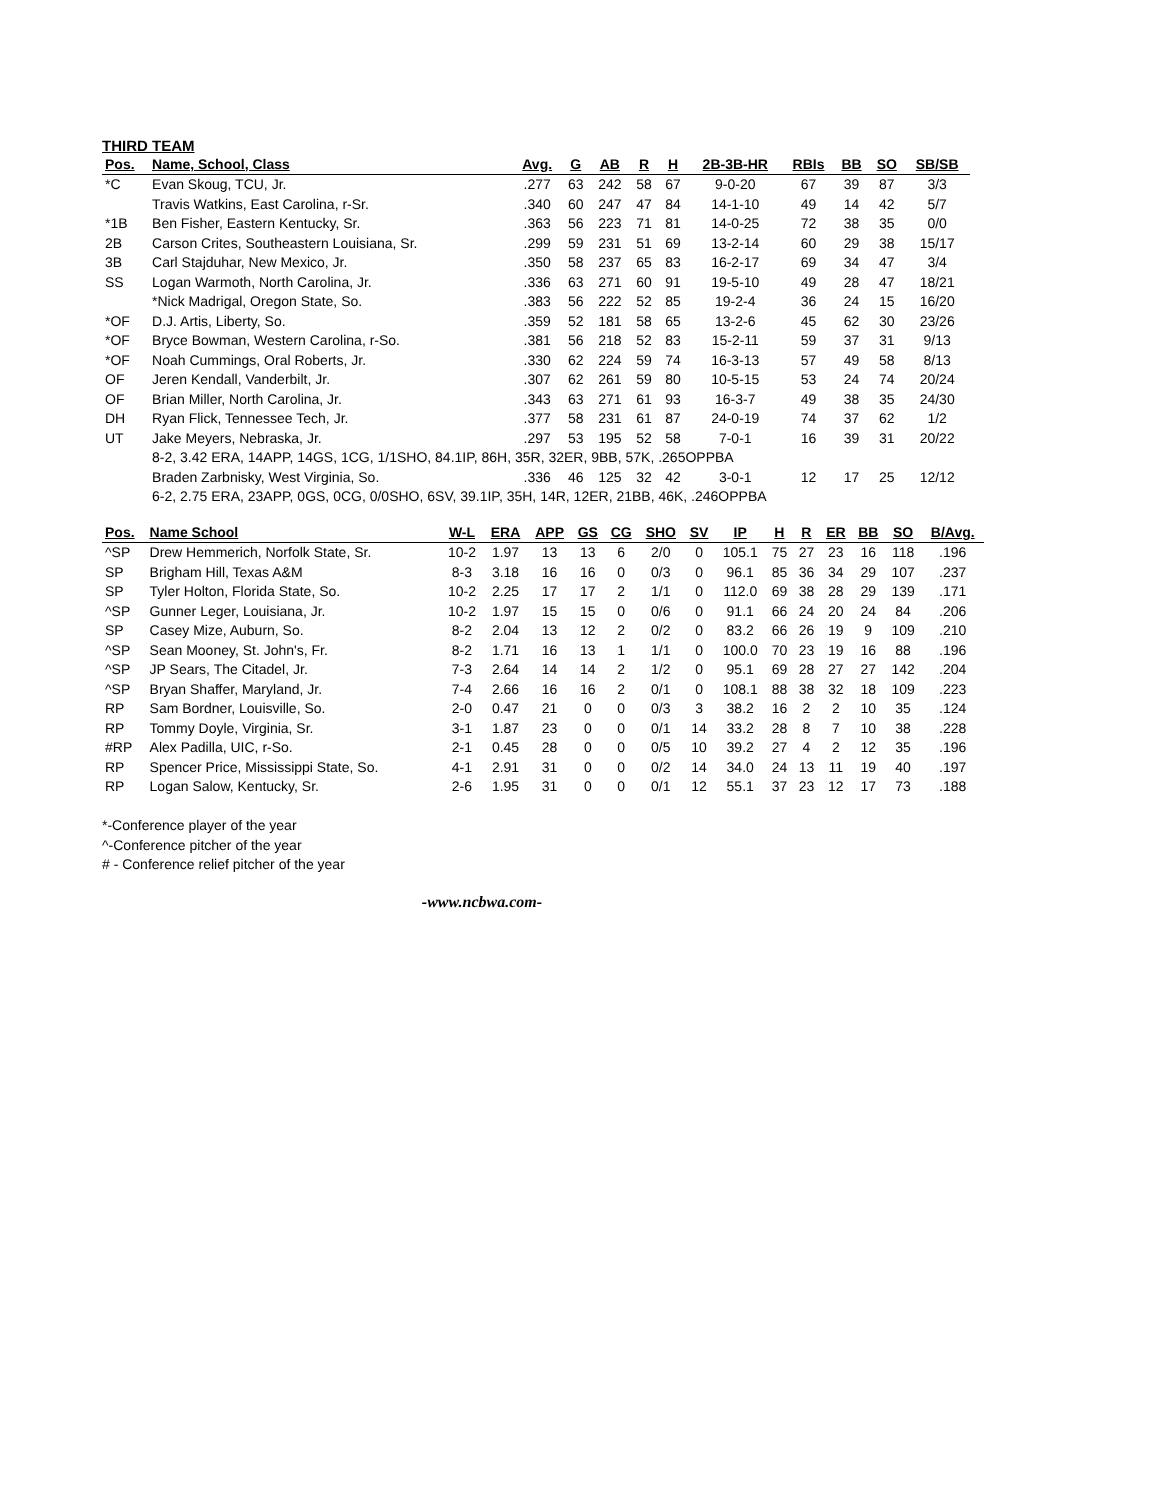THIRD TEAM
| Pos. | Name, School, Class | Avg. | G | AB | R | H | 2B-3B-HR | RBIs | BB | SO | SB/SB |
| --- | --- | --- | --- | --- | --- | --- | --- | --- | --- | --- | --- |
| *C | Evan Skoug, TCU, Jr. | .277 | 63 | 242 | 58 | 67 | 9-0-20 | 67 | 39 | 87 | 3/3 |
| | Travis Watkins, East Carolina, r-Sr. | .340 | 60 | 247 | 47 | 84 | 14-1-10 | 49 | 14 | 42 | 5/7 |
| *1B | Ben Fisher, Eastern Kentucky, Sr. | .363 | 56 | 223 | 71 | 81 | 14-0-25 | 72 | 38 | 35 | 0/0 |
| 2B | Carson Crites, Southeastern Louisiana, Sr. | .299 | 59 | 231 | 51 | 69 | 13-2-14 | 60 | 29 | 38 | 15/17 |
| 3B | Carl Stajduhar, New Mexico, Jr. | .350 | 58 | 237 | 65 | 83 | 16-2-17 | 69 | 34 | 47 | 3/4 |
| SS | Logan Warmoth, North Carolina, Jr. | .336 | 63 | 271 | 60 | 91 | 19-5-10 | 49 | 28 | 47 | 18/21 |
| | *Nick Madrigal, Oregon State, So. | .383 | 56 | 222 | 52 | 85 | 19-2-4 | 36 | 24 | 15 | 16/20 |
| *OF | D.J. Artis, Liberty, So. | .359 | 52 | 181 | 58 | 65 | 13-2-6 | 45 | 62 | 30 | 23/26 |
| *OF | Bryce Bowman, Western Carolina, r-So. | .381 | 56 | 218 | 52 | 83 | 15-2-11 | 59 | 37 | 31 | 9/13 |
| *OF | Noah Cummings, Oral Roberts, Jr. | .330 | 62 | 224 | 59 | 74 | 16-3-13 | 57 | 49 | 58 | 8/13 |
| OF | Jeren Kendall, Vanderbilt, Jr. | .307 | 62 | 261 | 59 | 80 | 10-5-15 | 53 | 24 | 74 | 20/24 |
| OF | Brian Miller, North Carolina, Jr. | .343 | 63 | 271 | 61 | 93 | 16-3-7 | 49 | 38 | 35 | 24/30 |
| DH | Ryan Flick, Tennessee Tech, Jr. | .377 | 58 | 231 | 61 | 87 | 24-0-19 | 74 | 37 | 62 | 1/2 |
| UT | Jake Meyers, Nebraska, Jr. | .297 | 53 | 195 | 52 | 58 | 7-0-1 | 16 | 39 | 31 | 20/22 |
| | 8-2, 3.42 ERA, 14APP, 14GS, 1CG, 1/1SHO, 84.1IP, 86H, 35R, 32ER, 9BB, 57K, .265OPPBA | | | | | | | | | | |
| | Braden Zarbnisky, West Virginia, So. | .336 | 46 | 125 | 32 | 42 | 3-0-1 | 12 | 17 | 25 | 12/12 |
| | 6-2, 2.75 ERA, 23APP, 0GS, 0CG, 0/0SHO, 6SV, 39.1IP, 35H, 14R, 12ER, 21BB, 46K, .246OPPBA | | | | | | | | | | |
| Pos. | Name School | W-L | ERA | APP | GS | CG | SHO | SV | IP | H | R | ER | BB | SO | B/Avg. |
| --- | --- | --- | --- | --- | --- | --- | --- | --- | --- | --- | --- | --- | --- | --- | --- |
| ^SP | Drew Hemmerich, Norfolk State, Sr. | 10-2 | 1.97 | 13 | 13 | 6 | 2/0 | 0 | 105.1 | 75 | 27 | 23 | 16 | 118 | .196 |
| SP | Brigham Hill, Texas A&M | 8-3 | 3.18 | 16 | 16 | 0 | 0/3 | 0 | 96.1 | 85 | 36 | 34 | 29 | 107 | .237 |
| SP | Tyler Holton, Florida State, So. | 10-2 | 2.25 | 17 | 17 | 2 | 1/1 | 0 | 112.0 | 69 | 38 | 28 | 29 | 139 | .171 |
| ^SP | Gunner Leger, Louisiana, Jr. | 10-2 | 1.97 | 15 | 15 | 0 | 0/6 | 0 | 91.1 | 66 | 24 | 20 | 24 | 84 | .206 |
| SP | Casey Mize, Auburn, So. | 8-2 | 2.04 | 13 | 12 | 2 | 0/2 | 0 | 83.2 | 66 | 26 | 19 | 9 | 109 | .210 |
| ^SP | Sean Mooney, St. John's, Fr. | 8-2 | 1.71 | 16 | 13 | 1 | 1/1 | 0 | 100.0 | 70 | 23 | 19 | 16 | 88 | .196 |
| ^SP | JP Sears, The Citadel, Jr. | 7-3 | 2.64 | 14 | 14 | 2 | 1/2 | 0 | 95.1 | 69 | 28 | 27 | 27 | 142 | .204 |
| ^SP | Bryan Shaffer, Maryland, Jr. | 7-4 | 2.66 | 16 | 16 | 2 | 0/1 | 0 | 108.1 | 88 | 38 | 32 | 18 | 109 | .223 |
| RP | Sam Bordner, Louisville, So. | 2-0 | 0.47 | 21 | 0 | 0 | 0/3 | 3 | 38.2 | 16 | 2 | 2 | 10 | 35 | .124 |
| RP | Tommy Doyle, Virginia, Sr. | 3-1 | 1.87 | 23 | 0 | 0 | 0/1 | 14 | 33.2 | 28 | 8 | 7 | 10 | 38 | .228 |
| #RP | Alex Padilla, UIC, r-So. | 2-1 | 0.45 | 28 | 0 | 0 | 0/5 | 10 | 39.2 | 27 | 4 | 2 | 12 | 35 | .196 |
| RP | Spencer Price, Mississippi State, So. | 4-1 | 2.91 | 31 | 0 | 0 | 0/2 | 14 | 34.0 | 24 | 13 | 11 | 19 | 40 | .197 |
| RP | Logan Salow, Kentucky, Sr. | 2-6 | 1.95 | 31 | 0 | 0 | 0/1 | 12 | 55.1 | 37 | 23 | 12 | 17 | 73 | .188 |
*-Conference player of the year
^-Conference pitcher of the year
# - Conference relief pitcher of the year
-www.ncbwa.com-